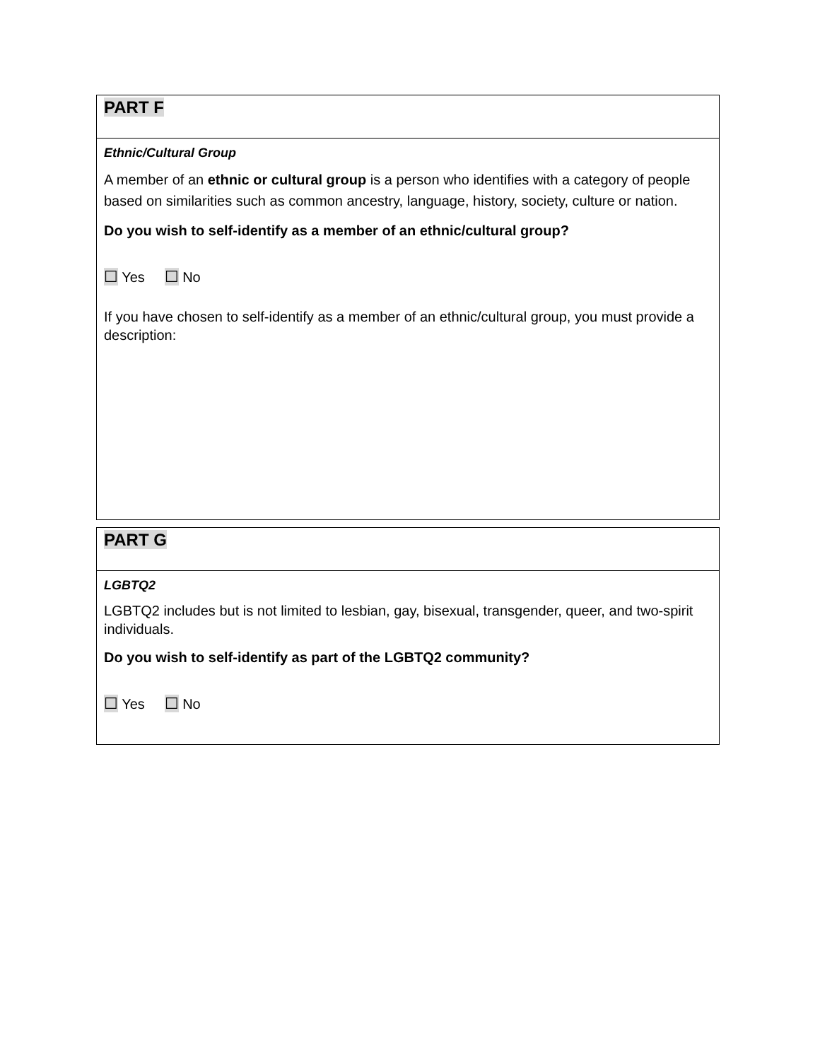PART F
Ethnic/Cultural Group
A member of an ethnic or cultural group is a person who identifies with a category of people based on similarities such as common ancestry, language, history, society, culture or nation.
Do you wish to self-identify as a member of an ethnic/cultural group?
☐ Yes ☐ No
If you have chosen to self-identify as a member of an ethnic/cultural group, you must provide a description:
PART G
LGBTQ2
LGBTQ2 includes but is not limited to lesbian, gay, bisexual, transgender, queer, and two-spirit individuals.
Do you wish to self-identify as part of the LGBTQ2 community?
☐ Yes ☐ No